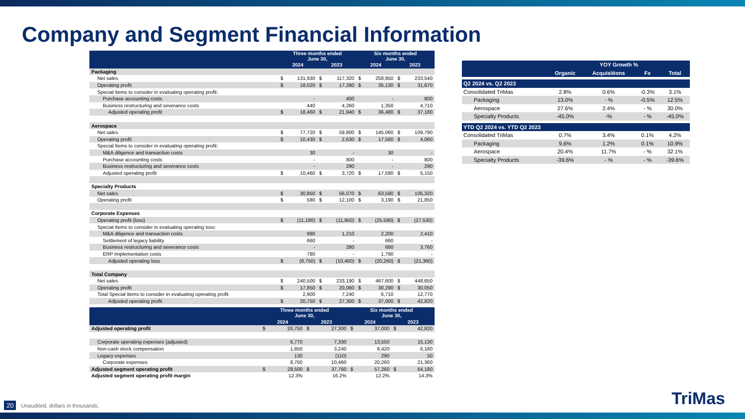Company and Segment Financial Information
| | Three months ended June 30, | | | | Six months ended June 30, | | | |
| --- | --- | --- | --- | --- | --- | --- | --- | --- |
| | 2024 | | 2023 | | 2024 | | 2023 | |
| Packaging | | | | | | | | |
| Net sales | $ | 131,930 | $ | 117,320 | $ | 258,950 | $ | 233,540 |
| Operating profit | $ | 18,020 | $ | 17,280 | $ | 35,130 | $ | 31,670 |
| Special Items to consider in evaluating operating profit: | | | | | | | | |
| Purchase accounting costs | | - | | 400 | | - | | 800 |
| Business restructuring and severance costs | | 440 | | 4,260 | | 1,350 | | 4,710 |
| Adjusted operating profit | $ | 18,460 | $ | 21,940 | $ | 36,480 | $ | 37,180 |
| Aerospace | | | | | | | | |
| Net sales | $ | 77,720 | $ | 59,800 | $ | 145,060 | $ | 109,790 |
| Operating profit | $ | 10,430 | $ | 2,630 | $ | 17,560 | $ | 4,060 |
| Special Items to consider in evaluating operating profit: | | | | | | | | |
| M&A diligence and transaction costs | | 30 | | - | | 30 | | - |
| Purchase accounting costs | | - | | 800 | | - | | 800 |
| Business restructuring and severance costs | | - | | 290 | | - | | 290 |
| Adjusted operating profit | $ | 10,460 | $ | 3,720 | $ | 17,590 | $ | 5,150 |
| Specialty Products | | | | | | | | |
| Net sales | $ | 30,850 | $ | 56,070 | $ | 63,590 | $ | 105,320 |
| Operating profit | $ | 580 | $ | 12,100 | $ | 3,190 | $ | 21,850 |
| Corporate Expenses | | | | | | | | |
| Operating profit (loss) | $ | (11,180) | $ | (11,950) | $ | (25,590) | $ | (27,530) |
| Special Items to consider in evaluating operating loss: | | | | | | | | |
| M&A diligence and transaction costs | | 990 | | 1,210 | | 2,200 | | 2,410 |
| Settlement of legacy liability | | 660 | | - | | 660 | | - |
| Business restructuring and severance costs | | - | | 280 | | 680 | | 3,760 |
| ERP Implementation costs | | 780 | | - | | 1,790 | | - |
| Adjusted operating loss | $ | (8,750) | $ | (10,460) | $ | (20,260) | $ | (21,360) |
| Total Company | | | | | | | | |
| Net sales | $ | 240,500 | $ | 233,190 | $ | 467,600 | $ | 448,650 |
| Operating profit | $ | 17,850 | $ | 20,060 | $ | 30,290 | $ | 30,050 |
| Total Special Items to consider in evaluating operating profit | | 2,900 | | 7,240 | | 6,710 | | 12,770 |
| Adjusted operating profit | $ | 20,750 | $ | 27,300 | $ | 37,000 | $ | 42,820 |
| | Three months ended June 30, | | | | Six months ended June 30, | | | |
| --- | --- | --- | --- | --- | --- | --- | --- | --- |
| | 2024 | | 2023 | | 2024 | | 2023 | |
| Adjusted operating profit | $ | 20,750 | $ | 27,300 | $ | 37,000 | $ | 42,820 |
| Corporate operating expenses (adjusted) | | 6,770 | | 7,330 | | 13,550 | | 15,130 |
| Non-cash stock compensation | | 1,850 | | 3,240 | | 6,420 | | 6,180 |
| Legacy expenses | | 130 | | (110) | | 290 | | 50 |
| Corporate expenses | | 8,750 | | 10,460 | | 20,260 | | 21,360 |
| Adjusted segment operating profit | $ | 29,500 | $ | 37,760 | $ | 57,260 | $ | 64,180 |
| Adjusted segment operating profit margin | | 12.3% | | 16.2% | | 12.2% | | 14.3% |
| | YOY Growth % | | | |
| --- | --- | --- | --- | --- |
| | Organic | Acquisitions | Fx | Total |
| Q2 2024 vs. Q2 2023 | | | | |
| Consolidated TriMas | 2.8% | 0.6% | -0.3% | 3.1% |
| Packaging | 13.0% | - % | -0.5% | 12.5% |
| Aerospace | 27.6% | 2.4% | - % | 30.0% |
| Specialty Products | -45.0% | -% | - % | -45.0% |
| YTD Q2 2024 vs. YTD Q2 2023 | | | | |
| Consolidated TriMas | 0.7% | 3.4% | 0.1% | 4.2% |
| Packaging | 9.6% | 1.2% | 0.1% | 10.9% |
| Aerospace | 20.4% | 11.7% | - % | 32.1% |
| Specialty Products | -39.6% | - % | - % | -39.6% |
20 Unaudited, dollars in thousands.
TriMas